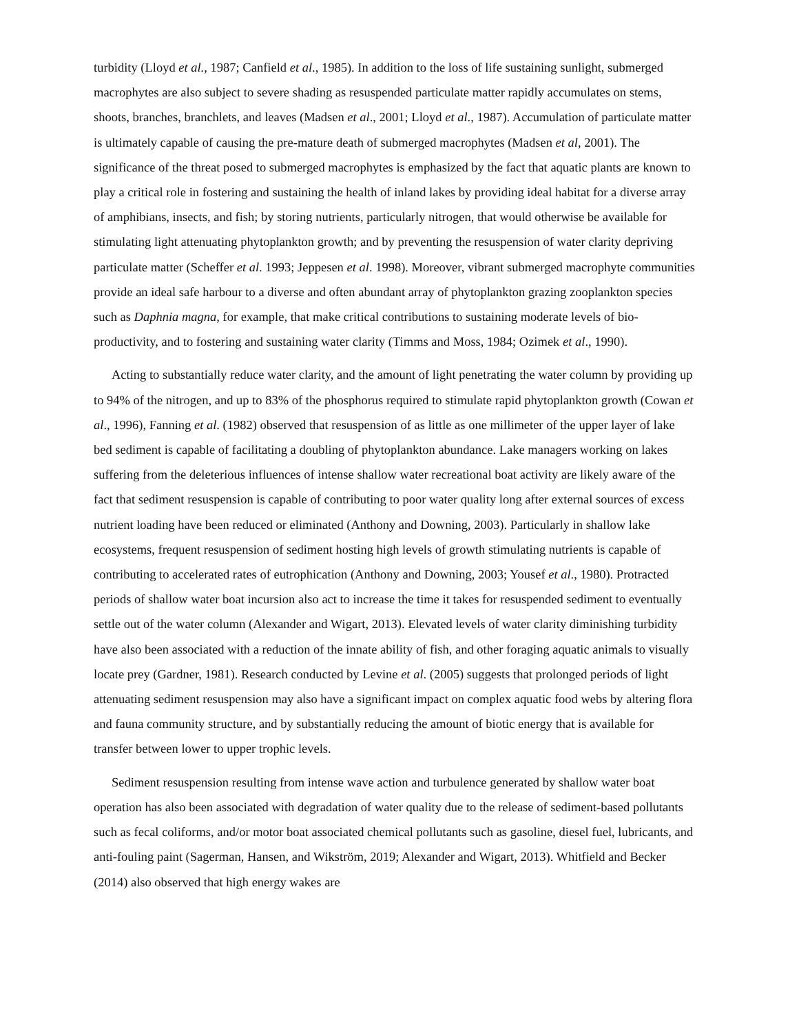turbidity (Lloyd et al., 1987; Canfield et al., 1985). In addition to the loss of life sustaining sunlight, submerged macrophytes are also subject to severe shading as resuspended particulate matter rapidly accumulates on stems, shoots, branches, branchlets, and leaves (Madsen et al., 2001; Lloyd et al., 1987). Accumulation of particulate matter is ultimately capable of causing the pre-mature death of submerged macrophytes (Madsen et al, 2001). The significance of the threat posed to submerged macrophytes is emphasized by the fact that aquatic plants are known to play a critical role in fostering and sustaining the health of inland lakes by providing ideal habitat for a diverse array of amphibians, insects, and fish; by storing nutrients, particularly nitrogen, that would otherwise be available for stimulating light attenuating phytoplankton growth; and by preventing the resuspension of water clarity depriving particulate matter (Scheffer et al. 1993; Jeppesen et al. 1998). Moreover, vibrant submerged macrophyte communities provide an ideal safe harbour to a diverse and often abundant array of phytoplankton grazing zooplankton species such as Daphnia magna, for example, that make critical contributions to sustaining moderate levels of bio-productivity, and to fostering and sustaining water clarity (Timms and Moss, 1984; Ozimek et al., 1990).
Acting to substantially reduce water clarity, and the amount of light penetrating the water column by providing up to 94% of the nitrogen, and up to 83% of the phosphorus required to stimulate rapid phytoplankton growth (Cowan et al., 1996), Fanning et al. (1982) observed that resuspension of as little as one millimeter of the upper layer of lake bed sediment is capable of facilitating a doubling of phytoplankton abundance. Lake managers working on lakes suffering from the deleterious influences of intense shallow water recreational boat activity are likely aware of the fact that sediment resuspension is capable of contributing to poor water quality long after external sources of excess nutrient loading have been reduced or eliminated (Anthony and Downing, 2003). Particularly in shallow lake ecosystems, frequent resuspension of sediment hosting high levels of growth stimulating nutrients is capable of contributing to accelerated rates of eutrophication (Anthony and Downing, 2003; Yousef et al., 1980). Protracted periods of shallow water boat incursion also act to increase the time it takes for resuspended sediment to eventually settle out of the water column (Alexander and Wigart, 2013). Elevated levels of water clarity diminishing turbidity have also been associated with a reduction of the innate ability of fish, and other foraging aquatic animals to visually locate prey (Gardner, 1981). Research conducted by Levine et al. (2005) suggests that prolonged periods of light attenuating sediment resuspension may also have a significant impact on complex aquatic food webs by altering flora and fauna community structure, and by substantially reducing the amount of biotic energy that is available for transfer between lower to upper trophic levels.
Sediment resuspension resulting from intense wave action and turbulence generated by shallow water boat operation has also been associated with degradation of water quality due to the release of sediment-based pollutants such as fecal coliforms, and/or motor boat associated chemical pollutants such as gasoline, diesel fuel, lubricants, and anti-fouling paint (Sagerman, Hansen, and Wikström, 2019; Alexander and Wigart, 2013). Whitfield and Becker (2014) also observed that high energy wakes are